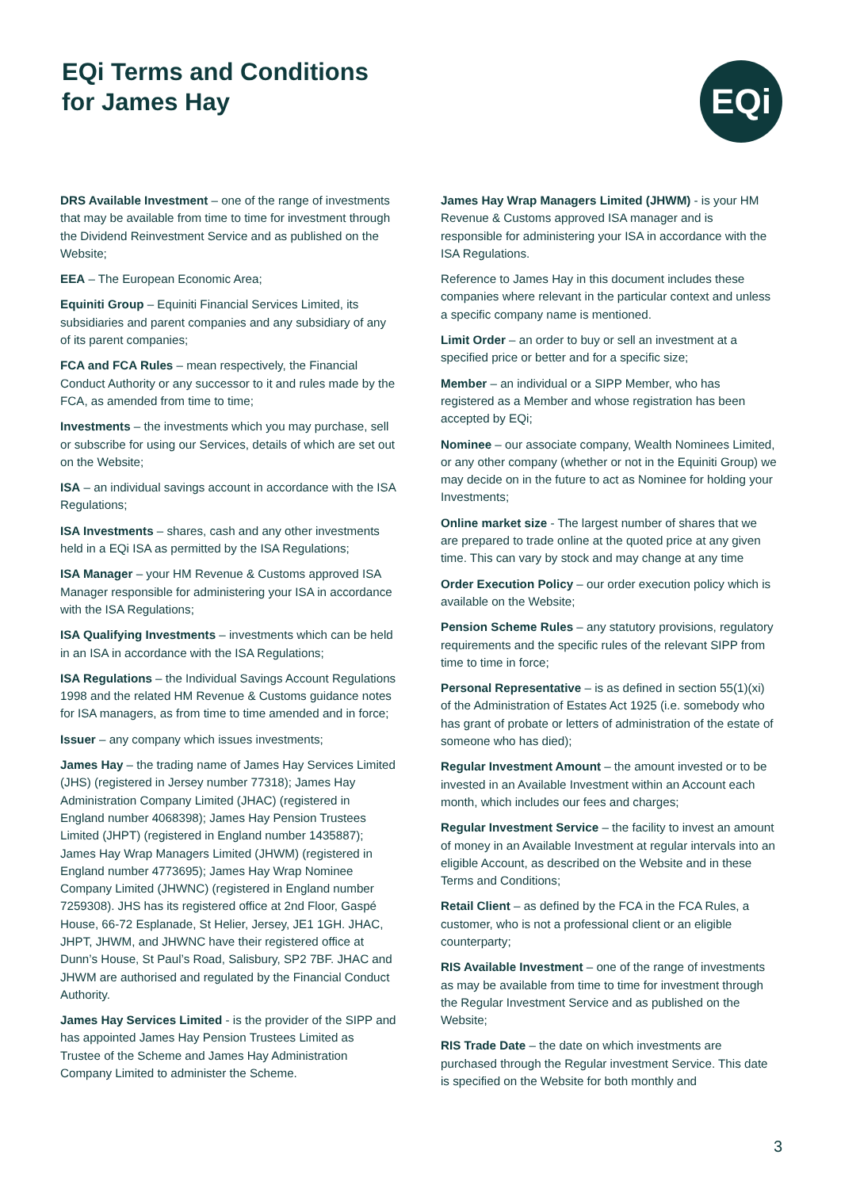EQi Terms and Conditions
for James Hay
EQi
DRS Available Investment – one of the range of investments that may be available from time to time for investment through the Dividend Reinvestment Service and as published on the Website;
EEA – The European Economic Area;
Equiniti Group – Equiniti Financial Services Limited, its subsidiaries and parent companies and any subsidiary of any of its parent companies;
FCA and FCA Rules – mean respectively, the Financial Conduct Authority or any successor to it and rules made by the FCA, as amended from time to time;
Investments – the investments which you may purchase, sell or subscribe for using our Services, details of which are set out on the Website;
ISA – an individual savings account in accordance with the ISA Regulations;
ISA Investments – shares, cash and any other investments held in a EQi ISA as permitted by the ISA Regulations;
ISA Manager – your HM Revenue & Customs approved ISA Manager responsible for administering your ISA in accordance with the ISA Regulations;
ISA Qualifying Investments – investments which can be held in an ISA in accordance with the ISA Regulations;
ISA Regulations – the Individual Savings Account Regulations 1998 and the related HM Revenue & Customs guidance notes for ISA managers, as from time to time amended and in force;
Issuer – any company which issues investments;
James Hay – the trading name of James Hay Services Limited (JHS) (registered in Jersey number 77318); James Hay Administration Company Limited (JHAC) (registered in England number 4068398); James Hay Pension Trustees Limited (JHPT) (registered in England number 1435887); James Hay Wrap Managers Limited (JHWM) (registered in England number 4773695); James Hay Wrap Nominee Company Limited (JHWNC) (registered in England number 7259308). JHS has its registered office at 2nd Floor, Gaspé House, 66-72 Esplanade, St Helier, Jersey, JE1 1GH. JHAC, JHPT, JHWM, and JHWNC have their registered office at Dunn’s House, St Paul’s Road, Salisbury, SP2 7BF. JHAC and JHWM are authorised and regulated by the Financial Conduct Authority.
James Hay Services Limited - is the provider of the SIPP and has appointed James Hay Pension Trustees Limited as Trustee of the Scheme and James Hay Administration Company Limited to administer the Scheme.
James Hay Wrap Managers Limited (JHWM) - is your HM Revenue & Customs approved ISA manager and is responsible for administering your ISA in accordance with the ISA Regulations.
Reference to James Hay in this document includes these companies where relevant in the particular context and unless a specific company name is mentioned.
Limit Order – an order to buy or sell an investment at a specified price or better and for a specific size;
Member – an individual or a SIPP Member, who has registered as a Member and whose registration has been accepted by EQi;
Nominee – our associate company, Wealth Nominees Limited, or any other company (whether or not in the Equiniti Group) we may decide on in the future to act as Nominee for holding your Investments;
Online market size - The largest number of shares that we are prepared to trade online at the quoted price at any given time. This can vary by stock and may change at any time
Order Execution Policy – our order execution policy which is available on the Website;
Pension Scheme Rules – any statutory provisions, regulatory requirements and the specific rules of the relevant SIPP from time to time in force;
Personal Representative – is as defined in section 55(1)(xi) of the Administration of Estates Act 1925 (i.e. somebody who has grant of probate or letters of administration of the estate of someone who has died);
Regular Investment Amount – the amount invested or to be invested in an Available Investment within an Account each month, which includes our fees and charges;
Regular Investment Service – the facility to invest an amount of money in an Available Investment at regular intervals into an eligible Account, as described on the Website and in these Terms and Conditions;
Retail Client – as defined by the FCA in the FCA Rules, a customer, who is not a professional client or an eligible counterparty;
RIS Available Investment – one of the range of investments as may be available from time to time for investment through the Regular Investment Service and as published on the Website;
RIS Trade Date – the date on which investments are purchased through the Regular investment Service. This date is specified on the Website for both monthly and
3